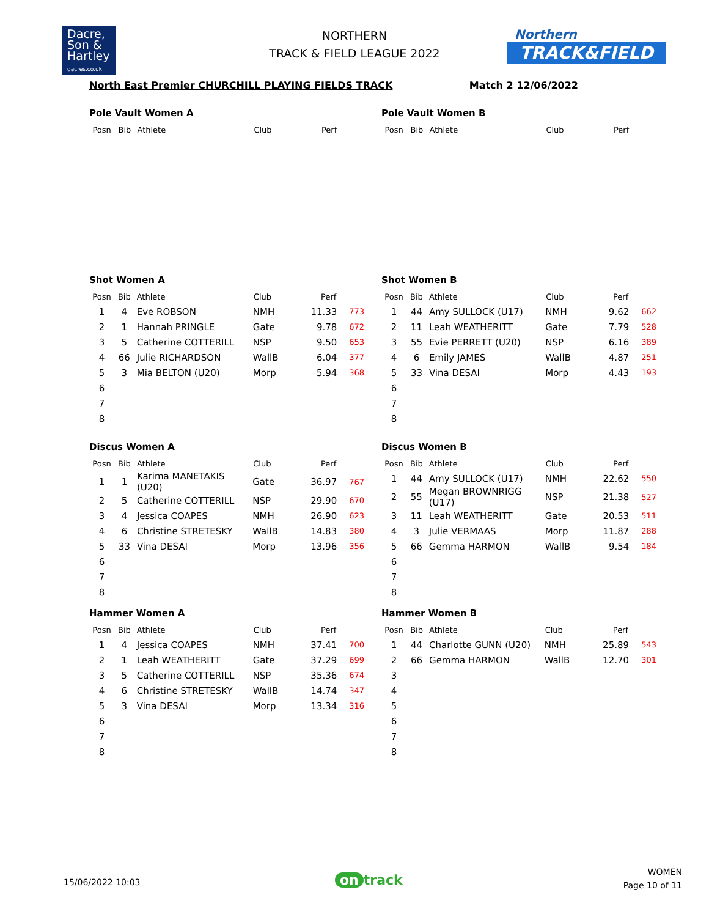Dacre,
Son &
Hartley
dacres.co.uk
NORTHERN
TRACK & FIELD LEAGUE 2022
Northern
TRACK&FIELD
North East Premier CHURCHILL PLAYING FIELDS TRACK Match 2 12/06/2022
Pole Vault Women A
| Posn | Bib | Athlete | Club | Perf | |
| --- | --- | --- | --- | --- | --- |
Pole Vault Women B
| Posn | Bib | Athlete | Club | Perf | |
| --- | --- | --- | --- | --- | --- |
Shot Women A
| Posn | Bib | Athlete | Club | Perf | |
| --- | --- | --- | --- | --- | --- |
| 1 | 4 | Eve ROBSON | NMH | 11.33 | 773 |
| 2 | 1 | Hannah PRINGLE | Gate | 9.78 | 672 |
| 3 | 5 | Catherine COTTERILL | NSP | 9.50 | 653 |
| 4 | 66 | Julie RICHARDSON | WallB | 6.04 | 377 |
| 5 | 3 | Mia BELTON (U20) | Morp | 5.94 | 368 |
| 6 | | | | | |
| 7 | | | | | |
| 8 | | | | | |
Shot Women B
| Posn | Bib | Athlete | Club | Perf | |
| --- | --- | --- | --- | --- | --- |
| 1 | 44 | Amy SULLOCK (U17) | NMH | 9.62 | 662 |
| 2 | 11 | Leah WEATHERITT | Gate | 7.79 | 528 |
| 3 | 55 | Evie PERRETT (U20) | NSP | 6.16 | 389 |
| 4 | 6 | Emily JAMES | WallB | 4.87 | 251 |
| 5 | 33 | Vina DESAI | Morp | 4.43 | 193 |
| 6 | | | | | |
| 7 | | | | | |
| 8 | | | | | |
Discus Women A
| Posn | Bib | Athlete | Club | Perf | |
| --- | --- | --- | --- | --- | --- |
| 1 | 1 | Karima MANETAKIS (U20) | Gate | 36.97 | 767 |
| 2 | 5 | Catherine COTTERILL | NSP | 29.90 | 670 |
| 3 | 4 | Jessica COAPES | NMH | 26.90 | 623 |
| 4 | 6 | Christine STRETESKY | WallB | 14.83 | 380 |
| 5 | 33 | Vina DESAI | Morp | 13.96 | 356 |
| 6 | | | | | |
| 7 | | | | | |
| 8 | | | | | |
Discus Women B
| Posn | Bib | Athlete | Club | Perf | |
| --- | --- | --- | --- | --- | --- |
| 1 | 44 | Amy SULLOCK (U17) | NMH | 22.62 | 550 |
| 2 | 55 | Megan BROWNRIGG (U17) | NSP | 21.38 | 527 |
| 3 | 11 | Leah WEATHERITT | Gate | 20.53 | 511 |
| 4 | 3 | Julie VERMAAS | Morp | 11.87 | 288 |
| 5 | 66 | Gemma HARMON | WallB | 9.54 | 184 |
| 6 | | | | | |
| 7 | | | | | |
| 8 | | | | | |
Hammer Women A
| Posn | Bib | Athlete | Club | Perf | |
| --- | --- | --- | --- | --- | --- |
| 1 | 4 | Jessica COAPES | NMH | 37.41 | 700 |
| 2 | 1 | Leah WEATHERITT | Gate | 37.29 | 699 |
| 3 | 5 | Catherine COTTERILL | NSP | 35.36 | 674 |
| 4 | 6 | Christine STRETESKY | WallB | 14.74 | 347 |
| 5 | 3 | Vina DESAI | Morp | 13.34 | 316 |
| 6 | | | | | |
| 7 | | | | | |
| 8 | | | | | |
Hammer Women B
| Posn | Bib | Athlete | Club | Perf | |
| --- | --- | --- | --- | --- | --- |
| 1 | 44 | Charlotte GUNN (U20) | NMH | 25.89 | 543 |
| 2 | 66 | Gemma HARMON | WallB | 12.70 | 301 |
| 3 | | | | | |
| 4 | | | | | |
| 5 | | | | | |
| 6 | | | | | |
| 7 | | | | | |
| 8 | | | | | |
15/06/2022 10:03 on track
WOMEN
Page 10 of 11